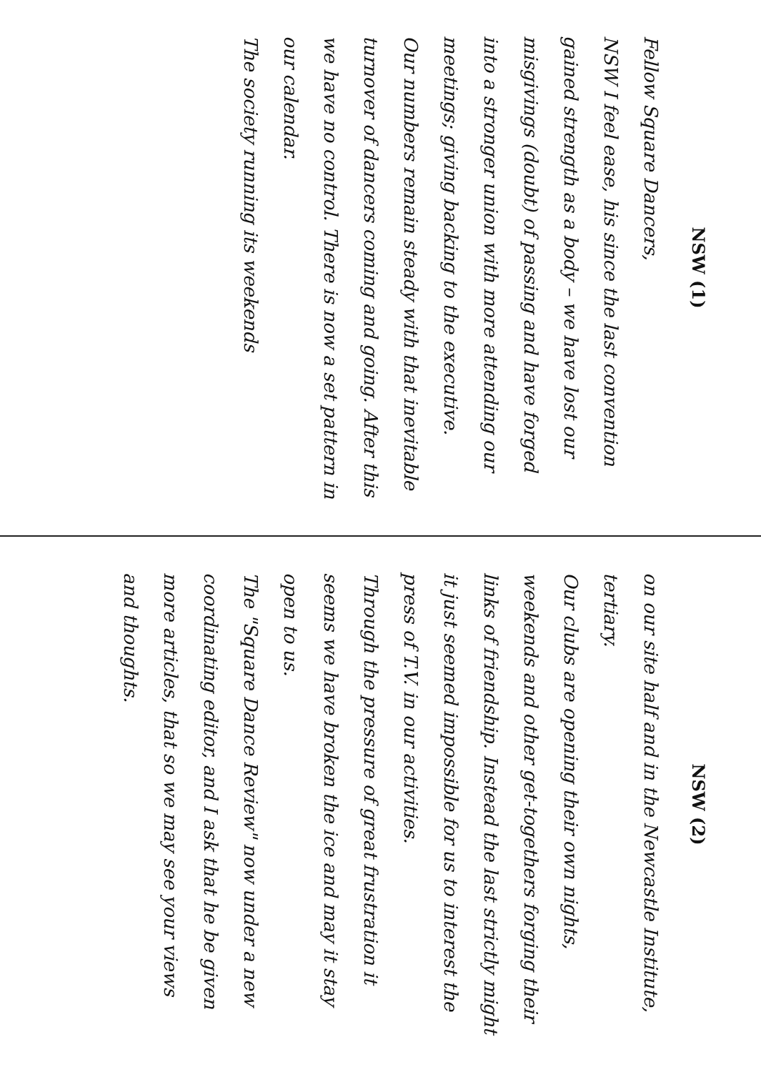NSW (1)
Fellow Square Dancers,
NSW I feel ease, his since the last convention gained strength as a body – we have lost our misgivings (doubt) of passing and have forged into a stronger union with more attending our meetings; giving backing to the executive.
Our numbers remain steady with that inevitable turnover of dancers coming and going. After this we have no control. There is now a set pattern in our calendar.
The society running its weekends
NSW (2)
on our site half and in the Newcastle Institute, tertiary.
Our clubs are opening their own nights, weekends and other get-togethers forging their links of friendship. Instead the last strictly might it just seemed impossible for us to interest the press of T.V. in our activities.
Through the pressure of great frustration it seems we have broken the ice and may it stay open to us.
The "Square Dance Review" now under a new coordinating editor, and I ask that he be given more articles, that so we may see your views and thoughts.